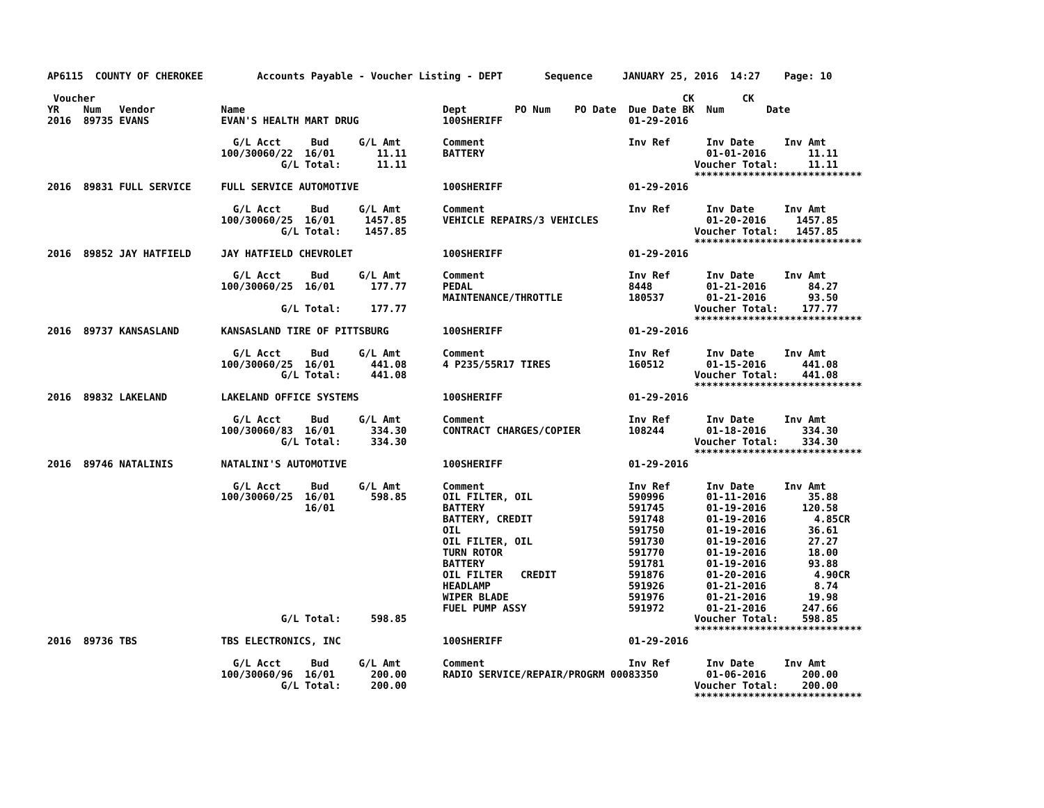AP6115  COUNTY OF CHEROKEE         Accounts Payable - Voucher Listing - DEPT       Sequence     JANUARY 25, 2016  14:27    Page: 10

 Voucher                                                                                                  CK        CK
YR    Num   Vendor           Name                                 Dept        PO Num    PO Date  Due Date BK  Num       Date
2016  89735 EVANS            EVAN'S HEALTH MART DRUG              100SHERIFF                     01-29-2016

                               G/L Acct     Bud     G/L Amt       Comment                        Inv Ref      Inv Date     Inv Amt
                             100/30060/22  16/01       11.11      BATTERY                                     01-01-2016       11.11
                                       G/L Total:      11.11                                                Voucher Total:     11.11
                                                                                                            ****************************
2016  89831 FULL SERVICE     FULL SERVICE AUTOMOTIVE              100SHERIFF                     01-29-2016

                               G/L Acct     Bud     G/L Amt       Comment                        Inv Ref      Inv Date     Inv Amt
                             100/30060/25  16/01     1457.85      VEHICLE REPAIRS/3 VEHICLES                  01-20-2016     1457.85
                                       G/L Total:    1457.85                                                Voucher Total:   1457.85
                                                                                                            ****************************
2016  89852 JAY HATFIELD     JAY HATFIELD CHEVROLET               100SHERIFF                     01-29-2016

                               G/L Acct     Bud     G/L Amt       Comment                        Inv Ref      Inv Date     Inv Amt
                             100/30060/25  16/01      177.77      PEDAL                          8448         01-21-2016       84.27
                                                                  MAINTENANCE/THROTTLE           180537       01-21-2016       93.50
                                       G/L Total:     177.77                                                Voucher Total:    177.77
                                                                                                            ****************************
2016  89737 KANSASLAND       KANSASLAND TIRE OF PITTSBURG         100SHERIFF                     01-29-2016

                               G/L Acct     Bud     G/L Amt       Comment                        Inv Ref      Inv Date     Inv Amt
                             100/30060/25  16/01      441.08      4 P235/55R17 TIRES             160512       01-15-2016      441.08
                                       G/L Total:     441.08                                                Voucher Total:    441.08
                                                                                                            ****************************
2016  89832 LAKELAND         LAKELAND OFFICE SYSTEMS              100SHERIFF                     01-29-2016

                               G/L Acct     Bud     G/L Amt       Comment                        Inv Ref      Inv Date     Inv Amt
                             100/30060/83  16/01      334.30      CONTRACT CHARGES/COPIER        108244       01-18-2016      334.30
                                       G/L Total:     334.30                                                Voucher Total:    334.30
                                                                                                            ****************************
2016  89746 NATALINIS        NATALINI'S AUTOMOTIVE                100SHERIFF                     01-29-2016

                               G/L Acct     Bud     G/L Amt       Comment                        Inv Ref      Inv Date     Inv Amt
                             100/30060/25  16/01      598.85      OIL FILTER, OIL                590996       01-11-2016       35.88
                                           16/01                  BATTERY                        591745       01-19-2016      120.58
                                                                  BATTERY, CREDIT                591748       01-19-2016        4.85CR
                                                                  OIL                            591750       01-19-2016       36.61
                                                                  OIL FILTER, OIL                591730       01-19-2016       27.27
                                                                  TURN ROTOR                     591770       01-19-2016       18.00
                                                                  BATTERY                        591781       01-19-2016       93.88
                                                                  OIL FILTER   CREDIT            591876       01-20-2016        4.90CR
                                                                  HEADLAMP                       591926       01-21-2016        8.74
                                                                  WIPER BLADE                    591976       01-21-2016       19.98
                                                                  FUEL PUMP ASSY                 591972       01-21-2016      247.66
                                       G/L Total:     598.85                                                Voucher Total:    598.85
                                                                                                            ****************************
2016  89736 TBS              TBS ELECTRONICS, INC                 100SHERIFF                     01-29-2016

                               G/L Acct     Bud     G/L Amt       Comment                        Inv Ref      Inv Date     Inv Amt
                             100/30060/96  16/01      200.00      RADIO SERVICE/REPAIR/PROGRM 00083350        01-06-2016      200.00
                                       G/L Total:     200.00                                                Voucher Total:    200.00
                                                                                                            ****************************